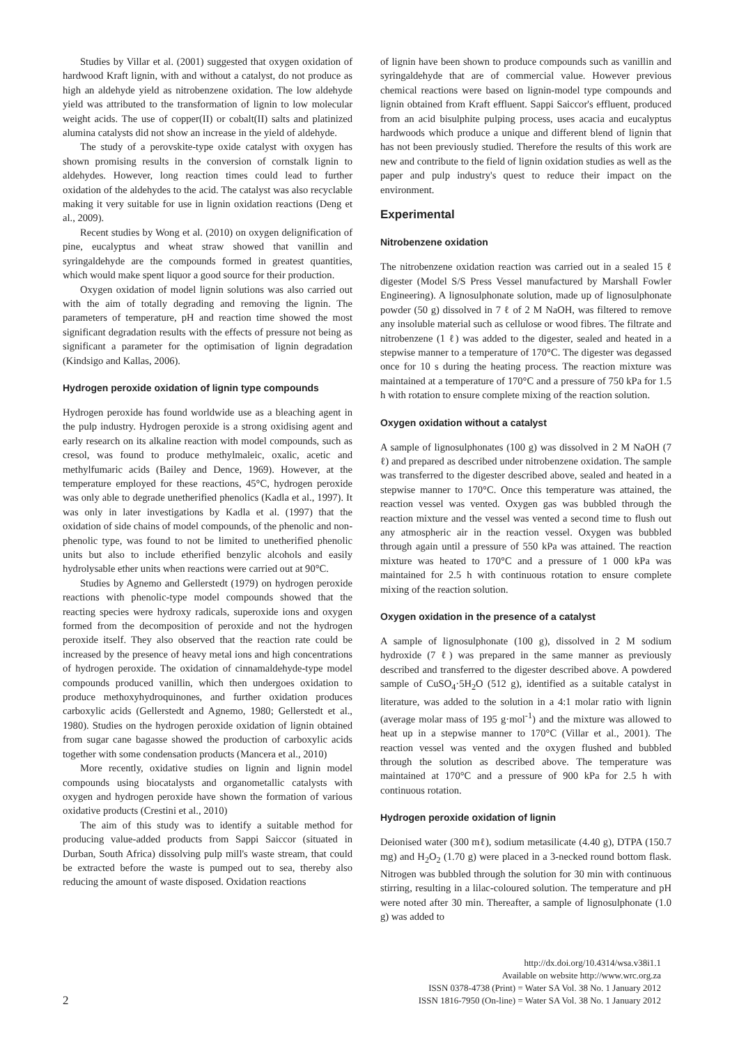Studies by Villar et al. (2001) suggested that oxygen oxidation of hardwood Kraft lignin, with and without a catalyst, do not produce as high an aldehyde yield as nitrobenzene oxidation. The low aldehyde yield was attributed to the transformation of lignin to low molecular weight acids. The use of copper(II) or cobalt(II) salts and platinized alumina catalysts did not show an increase in the yield of aldehyde.
The study of a perovskite-type oxide catalyst with oxygen has shown promising results in the conversion of cornstalk lignin to aldehydes. However, long reaction times could lead to further oxidation of the aldehydes to the acid. The catalyst was also recyclable making it very suitable for use in lignin oxidation reactions (Deng et al., 2009).
Recent studies by Wong et al. (2010) on oxygen delignification of pine, eucalyptus and wheat straw showed that vanillin and syringaldehyde are the compounds formed in greatest quantities, which would make spent liquor a good source for their production.
Oxygen oxidation of model lignin solutions was also carried out with the aim of totally degrading and removing the lignin. The parameters of temperature, pH and reaction time showed the most significant degradation results with the effects of pressure not being as significant a parameter for the optimisation of lignin degradation (Kindsigo and Kallas, 2006).
Hydrogen peroxide oxidation of lignin type compounds
Hydrogen peroxide has found worldwide use as a bleaching agent in the pulp industry. Hydrogen peroxide is a strong oxidising agent and early research on its alkaline reaction with model compounds, such as cresol, was found to produce methylmaleic, oxalic, acetic and methylfumaric acids (Bailey and Dence, 1969). However, at the temperature employed for these reactions, 45°C, hydrogen peroxide was only able to degrade unetherified phenolics (Kadla et al., 1997). It was only in later investigations by Kadla et al. (1997) that the oxidation of side chains of model compounds, of the phenolic and non-phenolic type, was found to not be limited to unetherified phenolic units but also to include etherified benzylic alcohols and easily hydrolysable ether units when reactions were carried out at 90°C.
Studies by Agnemo and Gellerstedt (1979) on hydrogen peroxide reactions with phenolic-type model compounds showed that the reacting species were hydroxy radicals, superoxide ions and oxygen formed from the decomposition of peroxide and not the hydrogen peroxide itself. They also observed that the reaction rate could be increased by the presence of heavy metal ions and high concentrations of hydrogen peroxide. The oxidation of cinnamaldehyde-type model compounds produced vanillin, which then undergoes oxidation to produce methoxyhydroquinones, and further oxidation produces carboxylic acids (Gellerstedt and Agnemo, 1980; Gellerstedt et al., 1980). Studies on the hydrogen peroxide oxidation of lignin obtained from sugar cane bagasse showed the production of carboxylic acids together with some condensation products (Mancera et al., 2010)
More recently, oxidative studies on lignin and lignin model compounds using biocatalysts and organometallic catalysts with oxygen and hydrogen peroxide have shown the formation of various oxidative products (Crestini et al., 2010)
The aim of this study was to identify a suitable method for producing value-added products from Sappi Saiccor (situated in Durban, South Africa) dissolving pulp mill's waste stream, that could be extracted before the waste is pumped out to sea, thereby also reducing the amount of waste disposed. Oxidation reactions
of lignin have been shown to produce compounds such as vanillin and syringaldehyde that are of commercial value. However previous chemical reactions were based on lignin-model type compounds and lignin obtained from Kraft effluent. Sappi Saiccor's effluent, produced from an acid bisulphite pulping process, uses acacia and eucalyptus hardwoods which produce a unique and different blend of lignin that has not been previously studied. Therefore the results of this work are new and contribute to the field of lignin oxidation studies as well as the paper and pulp industry's quest to reduce their impact on the environment.
Experimental
Nitrobenzene oxidation
The nitrobenzene oxidation reaction was carried out in a sealed 15 ℓ digester (Model S/S Press Vessel manufactured by Marshall Fowler Engineering). A lignosulphonate solution, made up of lignosulphonate powder (50 g) dissolved in 7 ℓ of 2 M NaOH, was filtered to remove any insoluble material such as cellulose or wood fibres. The filtrate and nitrobenzene (1 ℓ) was added to the digester, sealed and heated in a stepwise manner to a temperature of 170°C. The digester was degassed once for 10 s during the heating process. The reaction mixture was maintained at a temperature of 170°C and a pressure of 750 kPa for 1.5 h with rotation to ensure complete mixing of the reaction solution.
Oxygen oxidation without a catalyst
A sample of lignosulphonates (100 g) was dissolved in 2 M NaOH (7 ℓ) and prepared as described under nitrobenzene oxidation. The sample was transferred to the digester described above, sealed and heated in a stepwise manner to 170°C. Once this temperature was attained, the reaction vessel was vented. Oxygen gas was bubbled through the reaction mixture and the vessel was vented a second time to flush out any atmospheric air in the reaction vessel. Oxygen was bubbled through again until a pressure of 550 kPa was attained. The reaction mixture was heated to 170°C and a pressure of 1 000 kPa was maintained for 2.5 h with continuous rotation to ensure complete mixing of the reaction solution.
Oxygen oxidation in the presence of a catalyst
A sample of lignosulphonate (100 g), dissolved in 2 M sodium hydroxide (7 ℓ) was prepared in the same manner as previously described and transferred to the digester described above. A powdered sample of CuSO<sub>4</sub>·5H<sub>2</sub>O (512 g), identified as a suitable catalyst in literature, was added to the solution in a 4:1 molar ratio with lignin (average molar mass of 195 g·mol<sup>-1</sup>) and the mixture was allowed to heat up in a stepwise manner to 170°C (Villar et al., 2001). The reaction vessel was vented and the oxygen flushed and bubbled through the solution as described above. The temperature was maintained at 170°C and a pressure of 900 kPa for 2.5 h with continuous rotation.
Hydrogen peroxide oxidation of lignin
Deionised water (300 mℓ), sodium metasilicate (4.40 g), DTPA (150.7 mg) and H<sub>2</sub>O<sub>2</sub> (1.70 g) were placed in a 3-necked round bottom flask. Nitrogen was bubbled through the solution for 30 min with continuous stirring, resulting in a lilac-coloured solution. The temperature and pH were noted after 30 min. Thereafter, a sample of lignosulphonate (1.0 g) was added to
2
http://dx.doi.org/10.4314/wsa.v38i1.1
Available on website http://www.wrc.org.za
ISSN 0378-4738 (Print) = Water SA Vol. 38 No. 1 January 2012
ISSN 1816-7950 (On-line) = Water SA Vol. 38 No. 1 January 2012